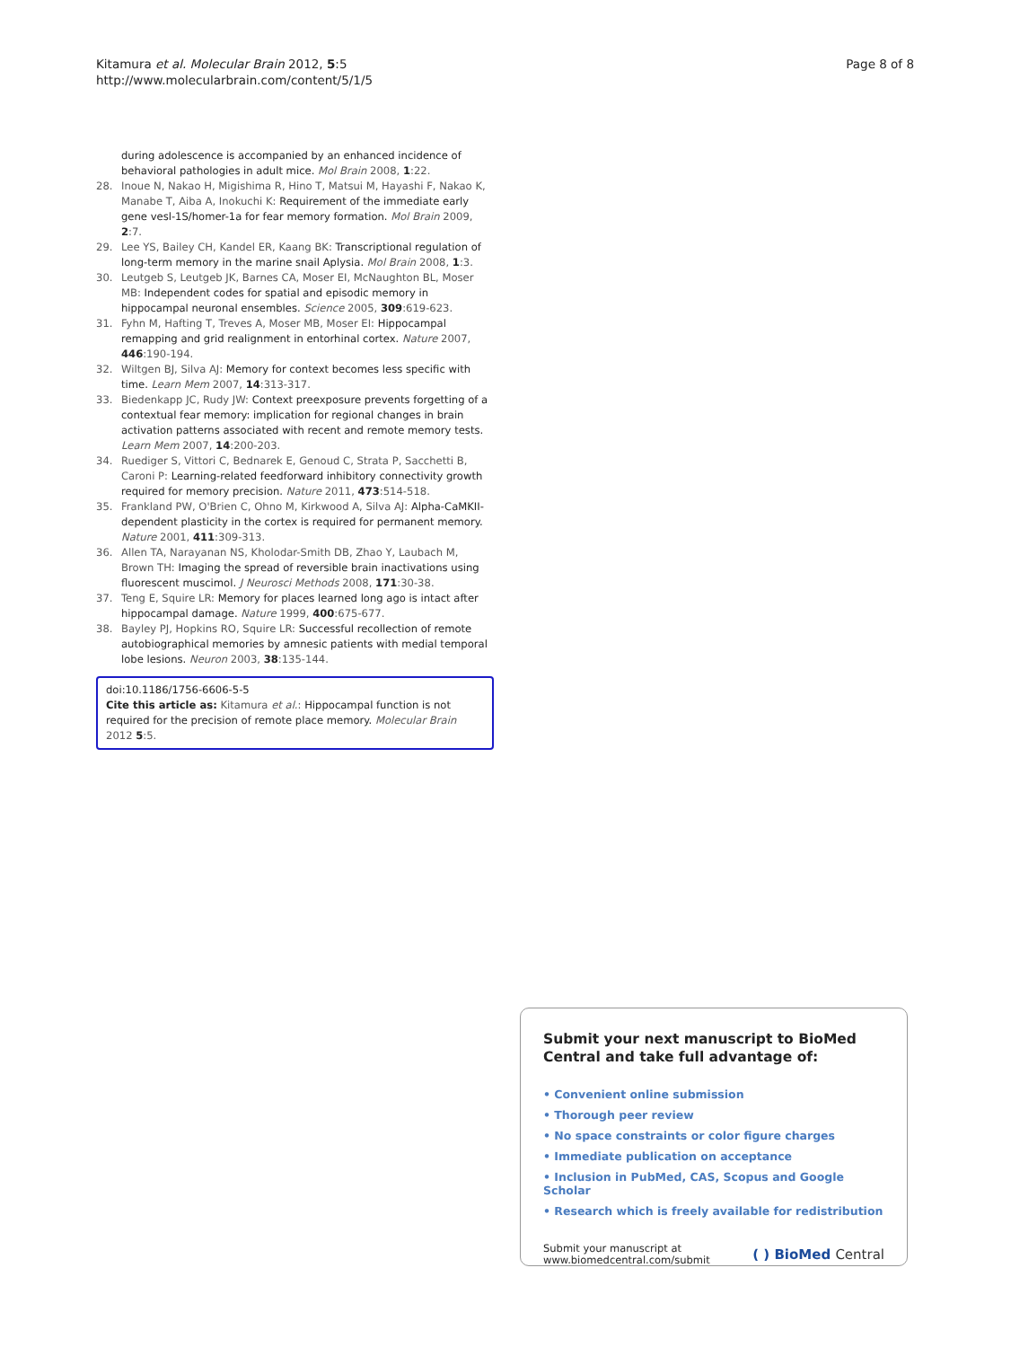Kitamura et al. Molecular Brain 2012, 5:5
http://www.molecularbrain.com/content/5/1/5
Page 8 of 8
during adolescence is accompanied by an enhanced incidence of behavioral pathologies in adult mice. Mol Brain 2008, 1:22.
28. Inoue N, Nakao H, Migishima R, Hino T, Matsui M, Hayashi F, Nakao K, Manabe T, Aiba A, Inokuchi K: Requirement of the immediate early gene vesl-1S/homer-1a for fear memory formation. Mol Brain 2009, 2:7.
29. Lee YS, Bailey CH, Kandel ER, Kaang BK: Transcriptional regulation of long-term memory in the marine snail Aplysia. Mol Brain 2008, 1:3.
30. Leutgeb S, Leutgeb JK, Barnes CA, Moser EI, McNaughton BL, Moser MB: Independent codes for spatial and episodic memory in hippocampal neuronal ensembles. Science 2005, 309:619-623.
31. Fyhn M, Hafting T, Treves A, Moser MB, Moser EI: Hippocampal remapping and grid realignment in entorhinal cortex. Nature 2007, 446:190-194.
32. Wiltgen BJ, Silva AJ: Memory for context becomes less specific with time. Learn Mem 2007, 14:313-317.
33. Biedenkapp JC, Rudy JW: Context preexposure prevents forgetting of a contextual fear memory: implication for regional changes in brain activation patterns associated with recent and remote memory tests. Learn Mem 2007, 14:200-203.
34. Ruediger S, Vittori C, Bednarek E, Genoud C, Strata P, Sacchetti B, Caroni P: Learning-related feedforward inhibitory connectivity growth required for memory precision. Nature 2011, 473:514-518.
35. Frankland PW, O'Brien C, Ohno M, Kirkwood A, Silva AJ: Alpha-CaMKII-dependent plasticity in the cortex is required for permanent memory. Nature 2001, 411:309-313.
36. Allen TA, Narayanan NS, Kholodar-Smith DB, Zhao Y, Laubach M, Brown TH: Imaging the spread of reversible brain inactivations using fluorescent muscimol. J Neurosci Methods 2008, 171:30-38.
37. Teng E, Squire LR: Memory for places learned long ago is intact after hippocampal damage. Nature 1999, 400:675-677.
38. Bayley PJ, Hopkins RO, Squire LR: Successful recollection of remote autobiographical memories by amnesic patients with medial temporal lobe lesions. Neuron 2003, 38:135-144.
doi:10.1186/1756-6606-5-5
Cite this article as: Kitamura et al.: Hippocampal function is not required for the precision of remote place memory. Molecular Brain 2012 5:5.
Submit your next manuscript to BioMed Central and take full advantage of:
• Convenient online submission
• Thorough peer review
• No space constraints or color figure charges
• Immediate publication on acceptance
• Inclusion in PubMed, CAS, Scopus and Google Scholar
• Research which is freely available for redistribution
Submit your manuscript at
www.biomedcentral.com/submit
( ) BioMed Central